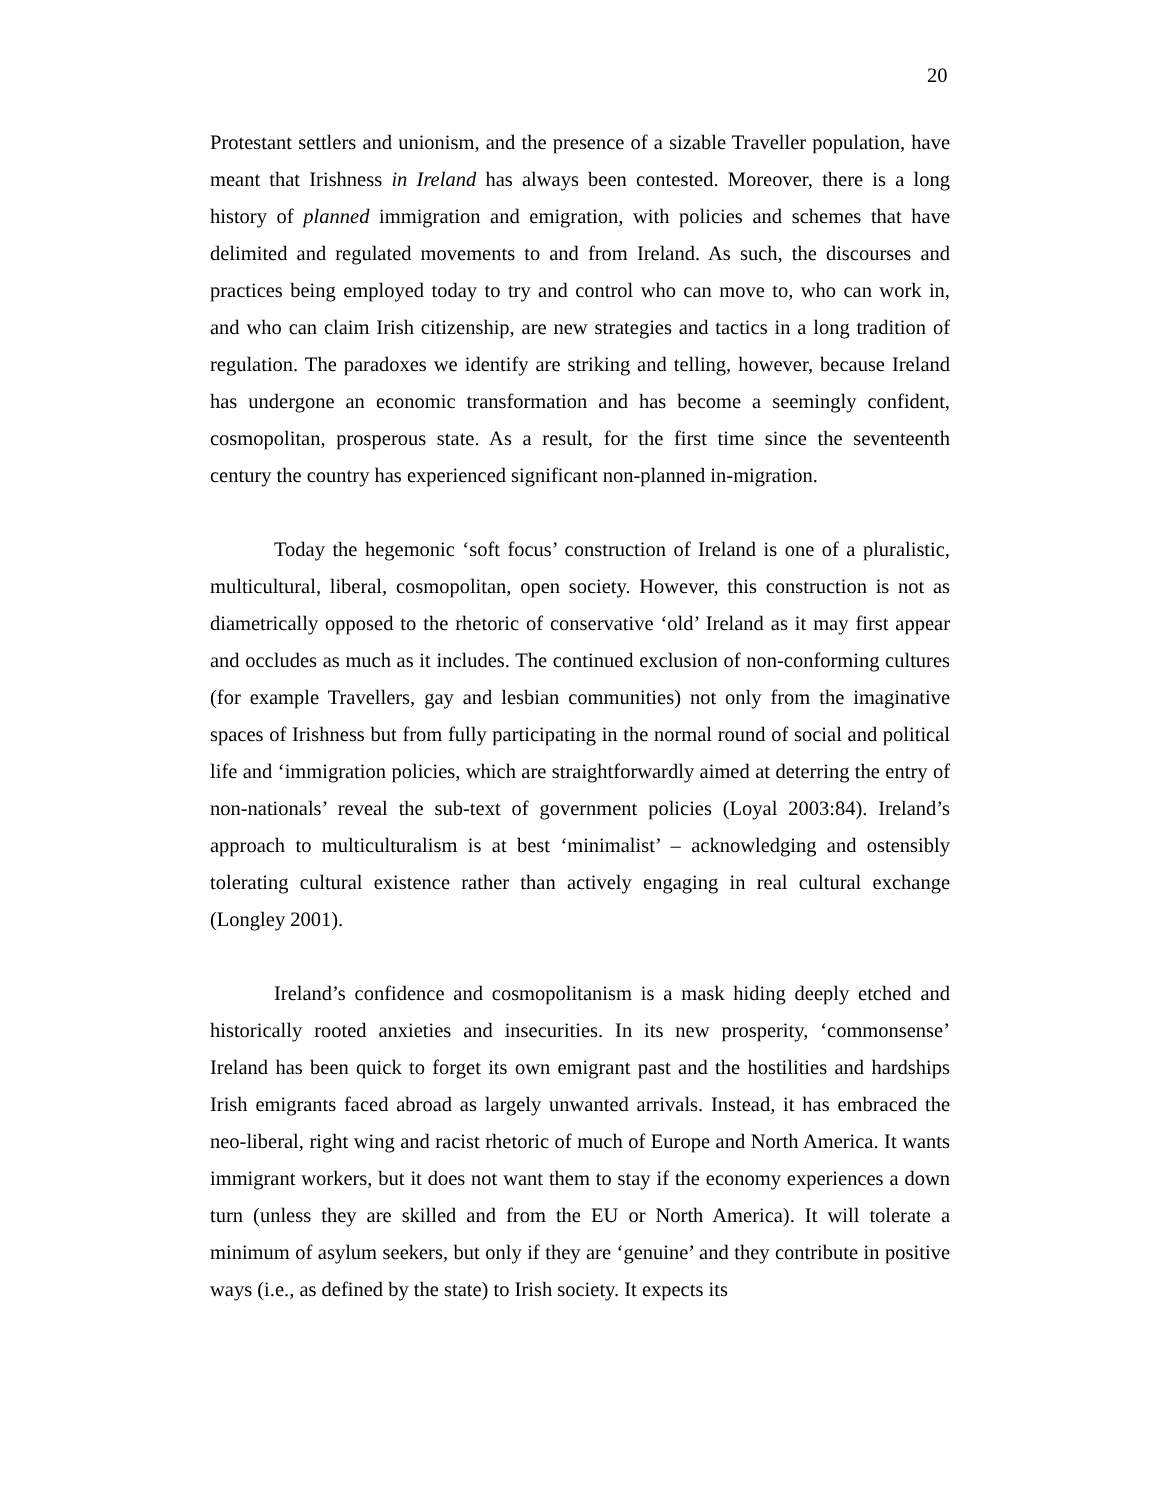20
Protestant settlers and unionism, and the presence of a sizable Traveller population, have meant that Irishness in Ireland has always been contested. Moreover, there is a long history of planned immigration and emigration, with policies and schemes that have delimited and regulated movements to and from Ireland. As such, the discourses and practices being employed today to try and control who can move to, who can work in, and who can claim Irish citizenship, are new strategies and tactics in a long tradition of regulation. The paradoxes we identify are striking and telling, however, because Ireland has undergone an economic transformation and has become a seemingly confident, cosmopolitan, prosperous state. As a result, for the first time since the seventeenth century the country has experienced significant non-planned in-migration.
Today the hegemonic ‘soft focus’ construction of Ireland is one of a pluralistic, multicultural, liberal, cosmopolitan, open society. However, this construction is not as diametrically opposed to the rhetoric of conservative ‘old’ Ireland as it may first appear and occludes as much as it includes. The continued exclusion of non-conforming cultures (for example Travellers, gay and lesbian communities) not only from the imaginative spaces of Irishness but from fully participating in the normal round of social and political life and ‘immigration policies, which are straightforwardly aimed at deterring the entry of non-nationals’ reveal the sub-text of government policies (Loyal 2003:84). Ireland’s approach to multiculturalism is at best ‘minimalist’ – acknowledging and ostensibly tolerating cultural existence rather than actively engaging in real cultural exchange (Longley 2001).
Ireland’s confidence and cosmopolitanism is a mask hiding deeply etched and historically rooted anxieties and insecurities. In its new prosperity, ‘commonsense’ Ireland has been quick to forget its own emigrant past and the hostilities and hardships Irish emigrants faced abroad as largely unwanted arrivals. Instead, it has embraced the neo-liberal, right wing and racist rhetoric of much of Europe and North America. It wants immigrant workers, but it does not want them to stay if the economy experiences a down turn (unless they are skilled and from the EU or North America). It will tolerate a minimum of asylum seekers, but only if they are ‘genuine’ and they contribute in positive ways (i.e., as defined by the state) to Irish society. It expects its